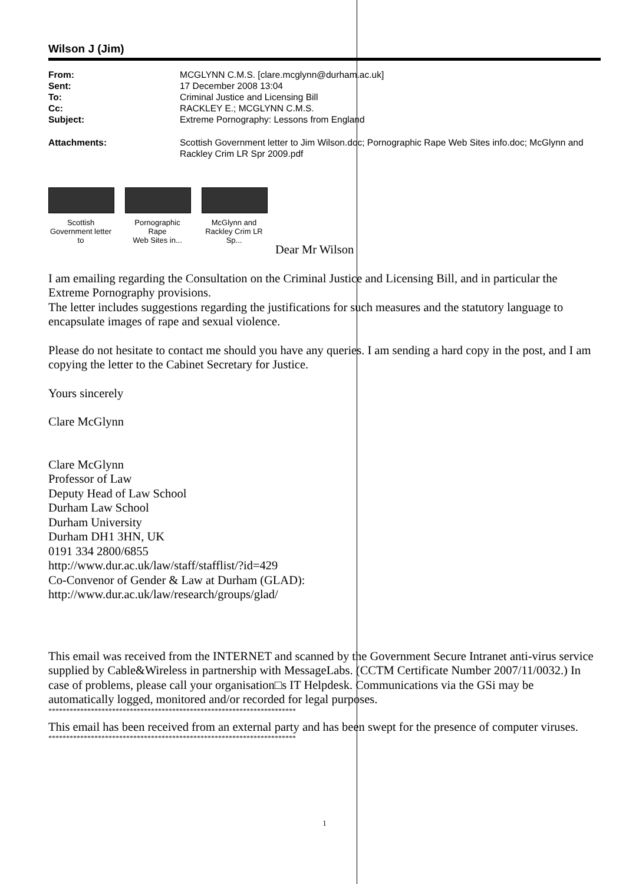Wilson J (Jim)
| From: | MCGLYNN C.M.S. [clare.mcglynn@durham.ac.uk] |
| Sent: | 17 December 2008 13:04 |
| To: | Criminal Justice and Licensing Bill |
| Cc: | RACKLEY E.; MCGLYNN C.M.S. |
| Subject: | Extreme Pornography: Lessons from England |
| Attachments: | Scottish Government letter to Jim Wilson.doc; Pornographic Rape Web Sites info.doc; McGlynn and Rackley Crim LR Spr 2009.pdf |
Scottish
Government letter to
Pornographic Rape
Web Sites in...
McGlynn and
Rackley Crim LR Sp...
Dear Mr Wilson
I am emailing regarding the Consultation on the Criminal Justice and Licensing Bill, and in particular the Extreme Pornography provisions.
The letter includes suggestions regarding the justifications for such measures and the statutory language to encapsulate images of rape and sexual violence.
Please do not hesitate to contact me should you have any queries. I am sending a hard copy in the post, and I am copying the letter to the Cabinet Secretary for Justice.
Yours sincerely
Clare McGlynn
Clare McGlynn
Professor of Law
Deputy Head of Law School
Durham Law School
Durham University
Durham DH1 3HN, UK
0191 334 2800/6855
http://www.dur.ac.uk/law/staff/stafflist/?id=429
Co-Convenor of Gender & Law at Durham (GLAD):
http://www.dur.ac.uk/law/research/groups/glad/
This email was received from the INTERNET and scanned by the Government Secure Intranet anti-virus service supplied by Cable&Wireless in partnership with MessageLabs. (CCTM Certificate Number 2007/11/0032.) In case of problems, please call your organisation□s IT Helpdesk. Communications via the GSi may be automatically logged, monitored and/or recorded for legal purposes.
**********************************************************************
This email has been received from an external party and has been swept for the presence of computer viruses.
**********************************************************************
1